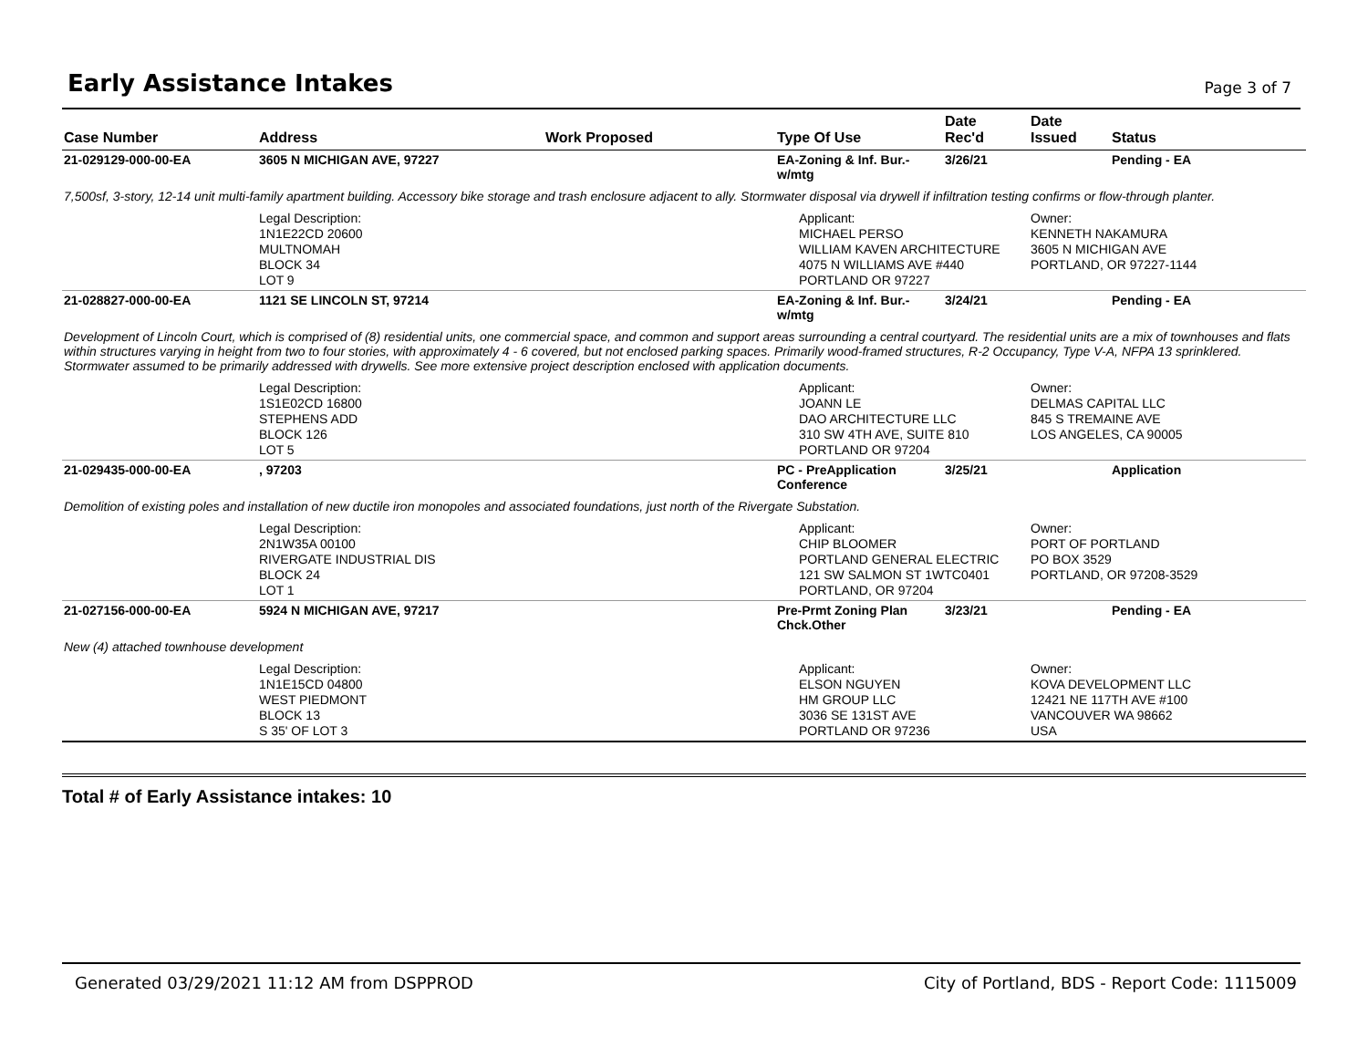Early Assistance Intakes
Page 3 of 7
| Case Number | Address | Work Proposed | Type Of Use | Date Rec'd | Date Issued | Status |
| --- | --- | --- | --- | --- | --- | --- |
| 21-029129-000-00-EA | 3605 N MICHIGAN AVE, 97227 | | EA-Zoning & Inf. Bur.- w/mtg | 3/26/21 | | Pending - EA |
| 7,500sf, 3-story, 12-14 unit multi-family apartment building. Accessory bike storage and trash enclosure adjacent to ally. Stormwater disposal via drywell if infiltration testing confirms or flow-through planter. | | | | | | |
| | Legal Description: 1N1E22CD 20600 MULTNOMAH BLOCK 34 LOT 9 | | Applicant: MICHAEL PERSO WILLIAM KAVEN ARCHITECTURE 4075 N WILLIAMS AVE #440 PORTLAND OR 97227 | | Owner: KENNETH NAKAMURA 3605 N MICHIGAN AVE PORTLAND, OR 97227-1144 | |
| 21-028827-000-00-EA | 1121 SE LINCOLN ST, 97214 | | EA-Zoning & Inf. Bur.- w/mtg | 3/24/21 | | Pending - EA |
| Development of Lincoln Court, which is comprised of (8) residential units, one commercial space, and common and support areas surrounding a central courtyard. The residential units are a mix of townhouses and flats within structures varying in height from two to four stories, with approximately 4 - 6 covered, but not enclosed parking spaces. Primarily wood-framed structures, R-2 Occupancy, Type V-A, NFPA 13 sprinklered. Stormwater assumed to be primarily addressed with drywells. See more extensive project description enclosed with application documents. | | | | | | |
| | Legal Description: 1S1E02CD 16800 STEPHENS ADD BLOCK 126 LOT 5 | | Applicant: JOANN LE DAO ARCHITECTURE LLC 310 SW 4TH AVE, SUITE 810 PORTLAND OR 97204 | | Owner: DELMAS CAPITAL LLC 845 S TREMAINE AVE LOS ANGELES, CA 90005 | |
| 21-029435-000-00-EA | , 97203 | | PC - PreApplication Conference | 3/25/21 | | Application |
| Demolition of existing poles and installation of new ductile iron monopoles and associated foundations, just north of the Rivergate Substation. | | | | | | |
| | Legal Description: 2N1W35A 00100 RIVERGATE INDUSTRIAL DIS BLOCK 24 LOT 1 | | Applicant: CHIP BLOOMER PORTLAND GENERAL ELECTRIC 121 SW SALMON ST 1WTC0401 PORTLAND, OR 97204 | | Owner: PORT OF PORTLAND PO BOX 3529 PORTLAND, OR 97208-3529 | |
| 21-027156-000-00-EA | 5924 N MICHIGAN AVE, 97217 | | Pre-Prmt Zoning Plan Chck.Other | 3/23/21 | | Pending - EA |
| New (4) attached townhouse development | | | | | | |
| | Legal Description: 1N1E15CD 04800 WEST PIEDMONT BLOCK 13 S 35' OF LOT 3 | | Applicant: ELSON NGUYEN HM GROUP LLC 3036 SE 131ST AVE PORTLAND OR 97236 | | Owner: KOVA DEVELOPMENT LLC 12421 NE 117TH AVE #100 VANCOUVER WA 98662 USA | |
Total # of Early Assistance intakes: 10
Generated 03/29/2021 11:12 AM from DSPPROD City of Portland, BDS - Report Code: 1115009